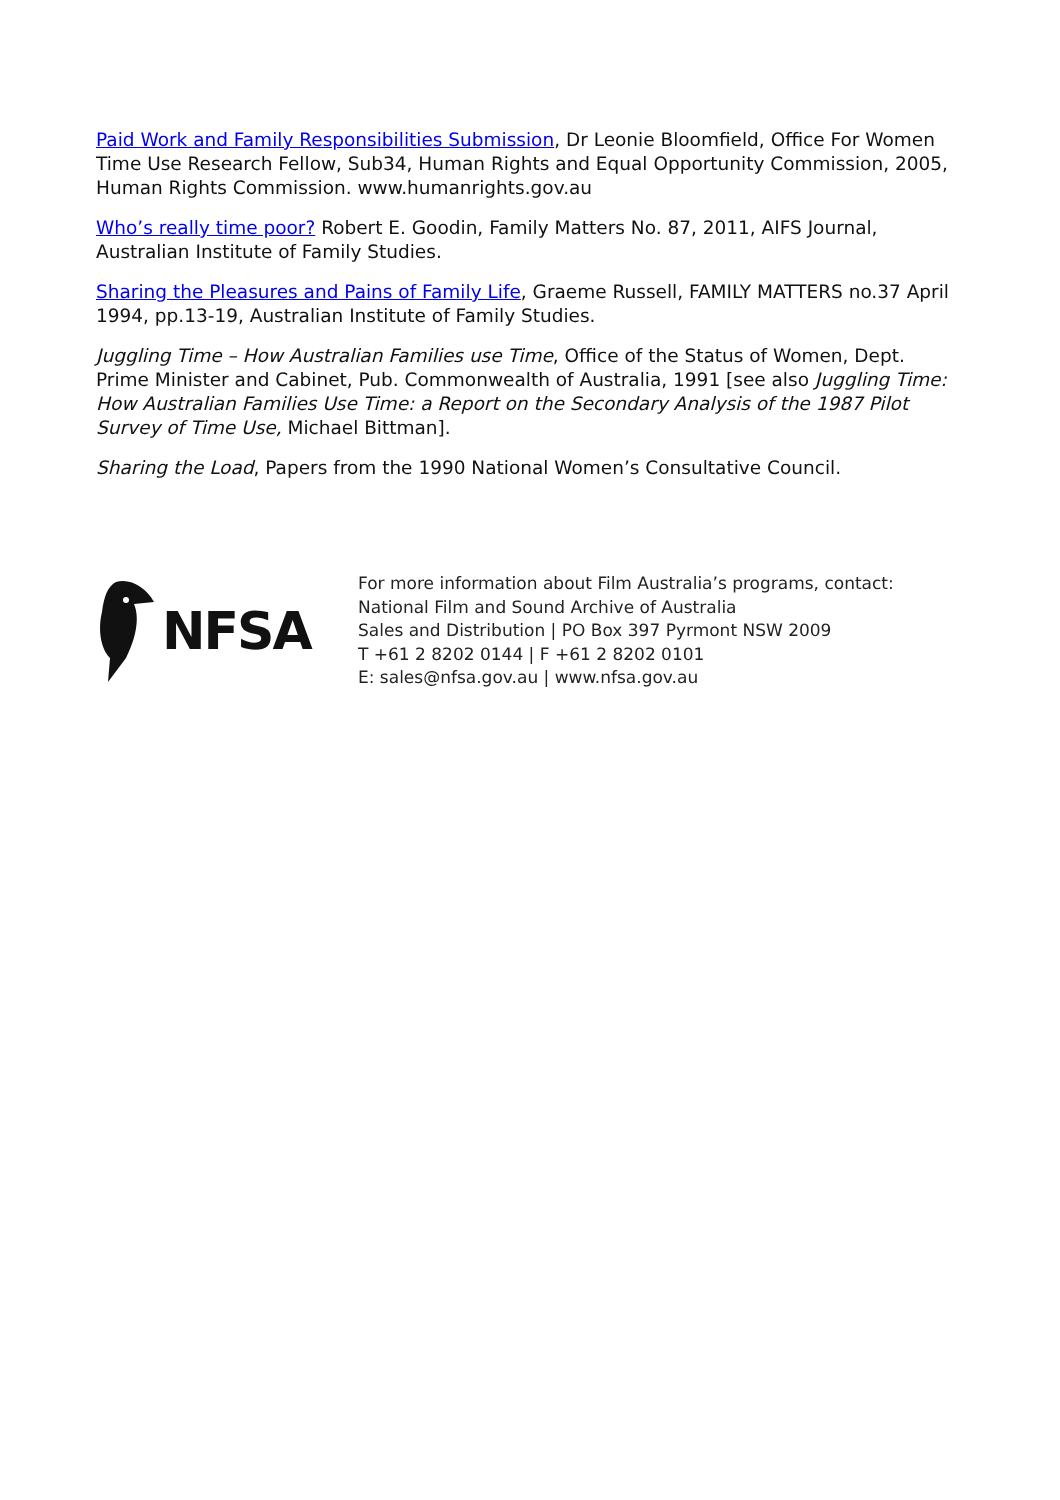Paid Work and Family Responsibilities Submission, Dr Leonie Bloomfield, Office For Women Time Use Research Fellow, Sub34, Human Rights and Equal Opportunity Commission, 2005, Human Rights Commission. www.humanrights.gov.au
Who’s really time poor? Robert E. Goodin, Family Matters No. 87, 2011, AIFS Journal, Australian Institute of Family Studies.
Sharing the Pleasures and Pains of Family Life, Graeme Russell, FAMILY MATTERS no.37 April 1994, pp.13-19, Australian Institute of Family Studies.
Juggling Time – How Australian Families use Time, Office of the Status of Women, Dept. Prime Minister and Cabinet, Pub. Commonwealth of Australia, 1991 [see also Juggling Time: How Australian Families Use Time: a Report on the Secondary Analysis of the 1987 Pilot Survey of Time Use, Michael Bittman].
Sharing the Load, Papers from the 1990 National Women’s Consultative Council.
NFSA
For more information about Film Australia’s programs, contact:
National Film and Sound Archive of Australia
Sales and Distribution | PO Box 397 Pyrmont NSW 2009
T +61 2 8202 0144 | F +61 2 8202 0101
E: sales@nfsa.gov.au | www.nfsa.gov.au